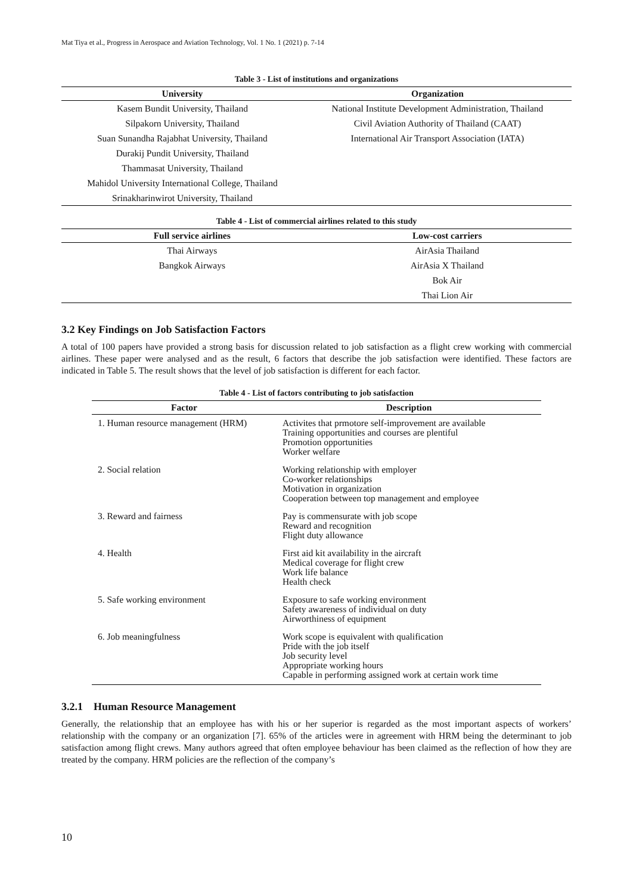Mat Tiya et al., Progress in Aerospace and Aviation Technology, Vol. 1 No. 1 (2021) p. 7-14
Table 3 - List of institutions and organizations
| University | Organization |
| --- | --- |
| Kasem Bundit University, Thailand | National Institute Development Administration, Thailand |
| Silpakorn University, Thailand | Civil Aviation Authority of Thailand (CAAT) |
| Suan Sunandha Rajabhat University, Thailand | International Air Transport Association (IATA) |
| Durakij Pundit University, Thailand | |
| Thammasat University, Thailand | |
| Mahidol University International College, Thailand | |
| Srinakharinwirot University, Thailand | |
Table 4 - List of commercial airlines related to this study
| Full service airlines | Low-cost carriers |
| --- | --- |
| Thai Airways | AirAsia Thailand |
| Bangkok Airways | AirAsia X Thailand |
| | Bok Air |
| | Thai Lion Air |
3.2 Key Findings on Job Satisfaction Factors
A total of 100 papers have provided a strong basis for discussion related to job satisfaction as a flight crew working with commercial airlines. These paper were analysed and as the result, 6 factors that describe the job satisfaction were identified. These factors are indicated in Table 5. The result shows that the level of job satisfaction is different for each factor.
Table 4 - List of factors contributing to job satisfaction
| Factor | Description |
| --- | --- |
| 1. Human resource management (HRM) | Activites that prmotore self-improvement are available Training opportunities and courses are plentiful Promotion opportunities Worker welfare |
| 2. Social relation | Working relationship with employer Co-worker relationships Motivation in organization Cooperation between top management and employee |
| 3. Reward and fairness | Pay is commensurate with job scope Reward and recognition Flight duty allowance |
| 4. Health | First aid kit availability in the aircraft Medical coverage for flight crew Work life balance Health check |
| 5. Safe working environment | Exposure to safe working environment Safety awareness of individual on duty Airworthiness of equipment |
| 6. Job meaningfulness | Work scope is equivalent with qualification Pride with the job itself Job security level Appropriate working hours Capable in performing assigned work at certain work time |
3.2.1 Human Resource Management
Generally, the relationship that an employee has with his or her superior is regarded as the most important aspects of workers’ relationship with the company or an organization [7]. 65% of the articles were in agreement with HRM being the determinant to job satisfaction among flight crews. Many authors agreed that often employee behaviour has been claimed as the reflection of how they are treated by the company. HRM policies are the reflection of the company’s
10